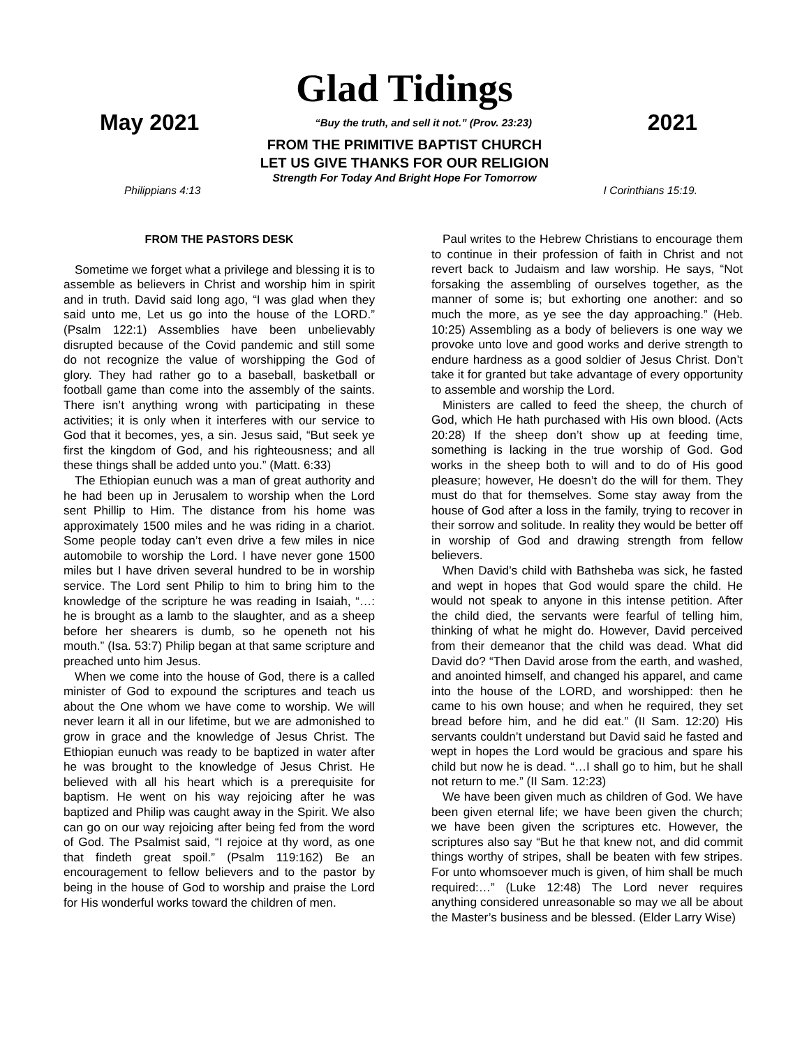Glad Tidings
May 2021 “Buy the truth, and sell it not.” (Prov. 23:23) 2021
FROM THE PRIMITIVE BAPTIST CHURCH
LET US GIVE THANKS FOR OUR RELIGION
Strength For Today And Bright Hope For Tomorrow
Philippians 4:13 I Corinthians 15:19.
FROM THE PASTORS DESK
Sometime we forget what a privilege and blessing it is to assemble as believers in Christ and worship him in spirit and in truth. David said long ago, “I was glad when they said unto me, Let us go into the house of the LORD.” (Psalm 122:1) Assemblies have been unbelievably disrupted because of the Covid pandemic and still some do not recognize the value of worshipping the God of glory. They had rather go to a baseball, basketball or football game than come into the assembly of the saints. There isn’t anything wrong with participating in these activities; it is only when it interferes with our service to God that it becomes, yes, a sin. Jesus said, “But seek ye first the kingdom of God, and his righteousness; and all these things shall be added unto you.” (Matt. 6:33)
The Ethiopian eunuch was a man of great authority and he had been up in Jerusalem to worship when the Lord sent Phillip to Him. The distance from his home was approximately 1500 miles and he was riding in a chariot. Some people today can’t even drive a few miles in nice automobile to worship the Lord. I have never gone 1500 miles but I have driven several hundred to be in worship service. The Lord sent Philip to him to bring him to the knowledge of the scripture he was reading in Isaiah, “…: he is brought as a lamb to the slaughter, and as a sheep before her shearers is dumb, so he openeth not his mouth.” (Isa. 53:7) Philip began at that same scripture and preached unto him Jesus.
When we come into the house of God, there is a called minister of God to expound the scriptures and teach us about the One whom we have come to worship. We will never learn it all in our lifetime, but we are admonished to grow in grace and the knowledge of Jesus Christ. The Ethiopian eunuch was ready to be baptized in water after he was brought to the knowledge of Jesus Christ. He believed with all his heart which is a prerequisite for baptism. He went on his way rejoicing after he was baptized and Philip was caught away in the Spirit. We also can go on our way rejoicing after being fed from the word of God. The Psalmist said, “I rejoice at thy word, as one that findeth great spoil.” (Psalm 119:162) Be an encouragement to fellow believers and to the pastor by being in the house of God to worship and praise the Lord for His wonderful works toward the children of men.
Paul writes to the Hebrew Christians to encourage them to continue in their profession of faith in Christ and not revert back to Judaism and law worship. He says, “Not forsaking the assembling of ourselves together, as the manner of some is; but exhorting one another: and so much the more, as ye see the day approaching.” (Heb. 10:25) Assembling as a body of believers is one way we provoke unto love and good works and derive strength to endure hardness as a good soldier of Jesus Christ. Don’t take it for granted but take advantage of every opportunity to assemble and worship the Lord.
Ministers are called to feed the sheep, the church of God, which He hath purchased with His own blood. (Acts 20:28) If the sheep don’t show up at feeding time, something is lacking in the true worship of God. God works in the sheep both to will and to do of His good pleasure; however, He doesn’t do the will for them. They must do that for themselves. Some stay away from the house of God after a loss in the family, trying to recover in their sorrow and solitude. In reality they would be better off in worship of God and drawing strength from fellow believers.
When David’s child with Bathsheba was sick, he fasted and wept in hopes that God would spare the child. He would not speak to anyone in this intense petition. After the child died, the servants were fearful of telling him, thinking of what he might do. However, David perceived from their demeanor that the child was dead. What did David do? “Then David arose from the earth, and washed, and anointed himself, and changed his apparel, and came into the house of the LORD, and worshipped: then he came to his own house; and when he required, they set bread before him, and he did eat.” (II Sam. 12:20) His servants couldn’t understand but David said he fasted and wept in hopes the Lord would be gracious and spare his child but now he is dead. “…I shall go to him, but he shall not return to me.” (II Sam. 12:23)
We have been given much as children of God. We have been given eternal life; we have been given the church; we have been given the scriptures etc. However, the scriptures also say “But he that knew not, and did commit things worthy of stripes, shall be beaten with few stripes. For unto whomsoever much is given, of him shall be much required:…” (Luke 12:48) The Lord never requires anything considered unreasonable so may we all be about the Master’s business and be blessed. (Elder Larry Wise)